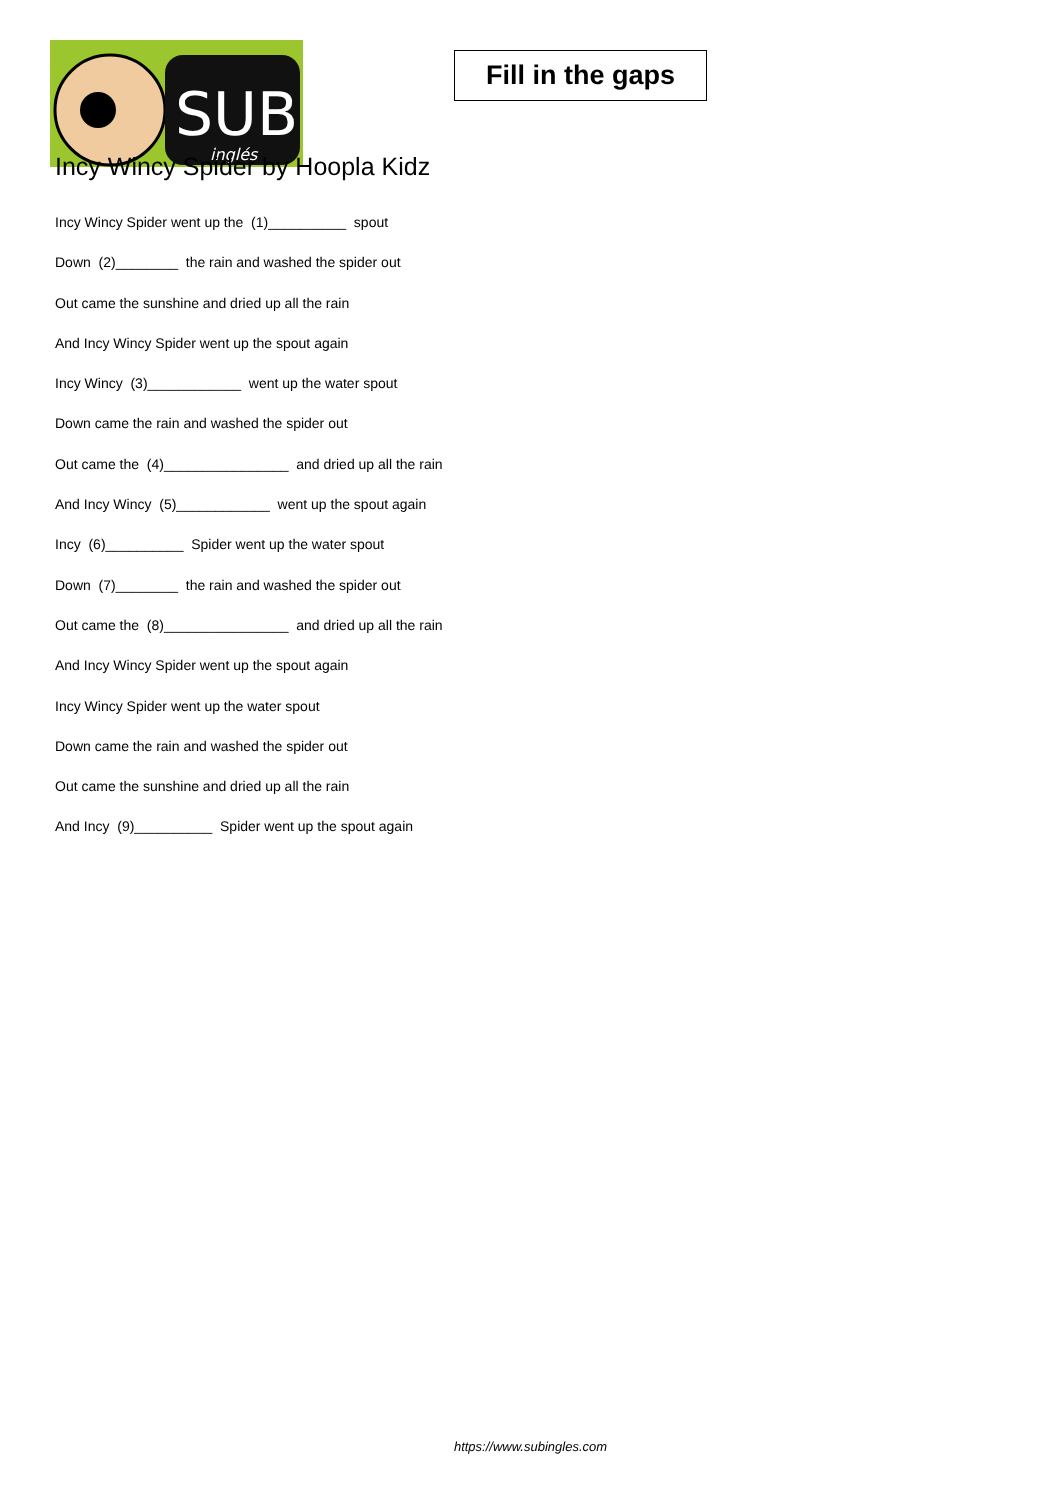SUB
inglés
Fill in the gaps
Incy Wincy Spider by Hoopla Kidz
Incy Wincy Spider went up the (1)__________ spout
Down (2)________ the rain and washed the spider out
Out came the sunshine and dried up all the rain
And Incy Wincy Spider went up the spout again
Incy Wincy (3)____________ went up the water spout
Down came the rain and washed the spider out
Out came the (4)________________ and dried up all the rain
And Incy Wincy (5)____________ went up the spout again
Incy (6)__________ Spider went up the water spout
Down (7)________ the rain and washed the spider out
Out came the (8)________________ and dried up all the rain
And Incy Wincy Spider went up the spout again
Incy Wincy Spider went up the water spout
Down came the rain and washed the spider out
Out came the sunshine and dried up all the rain
And Incy (9)__________ Spider went up the spout again
https://www.subingles.com